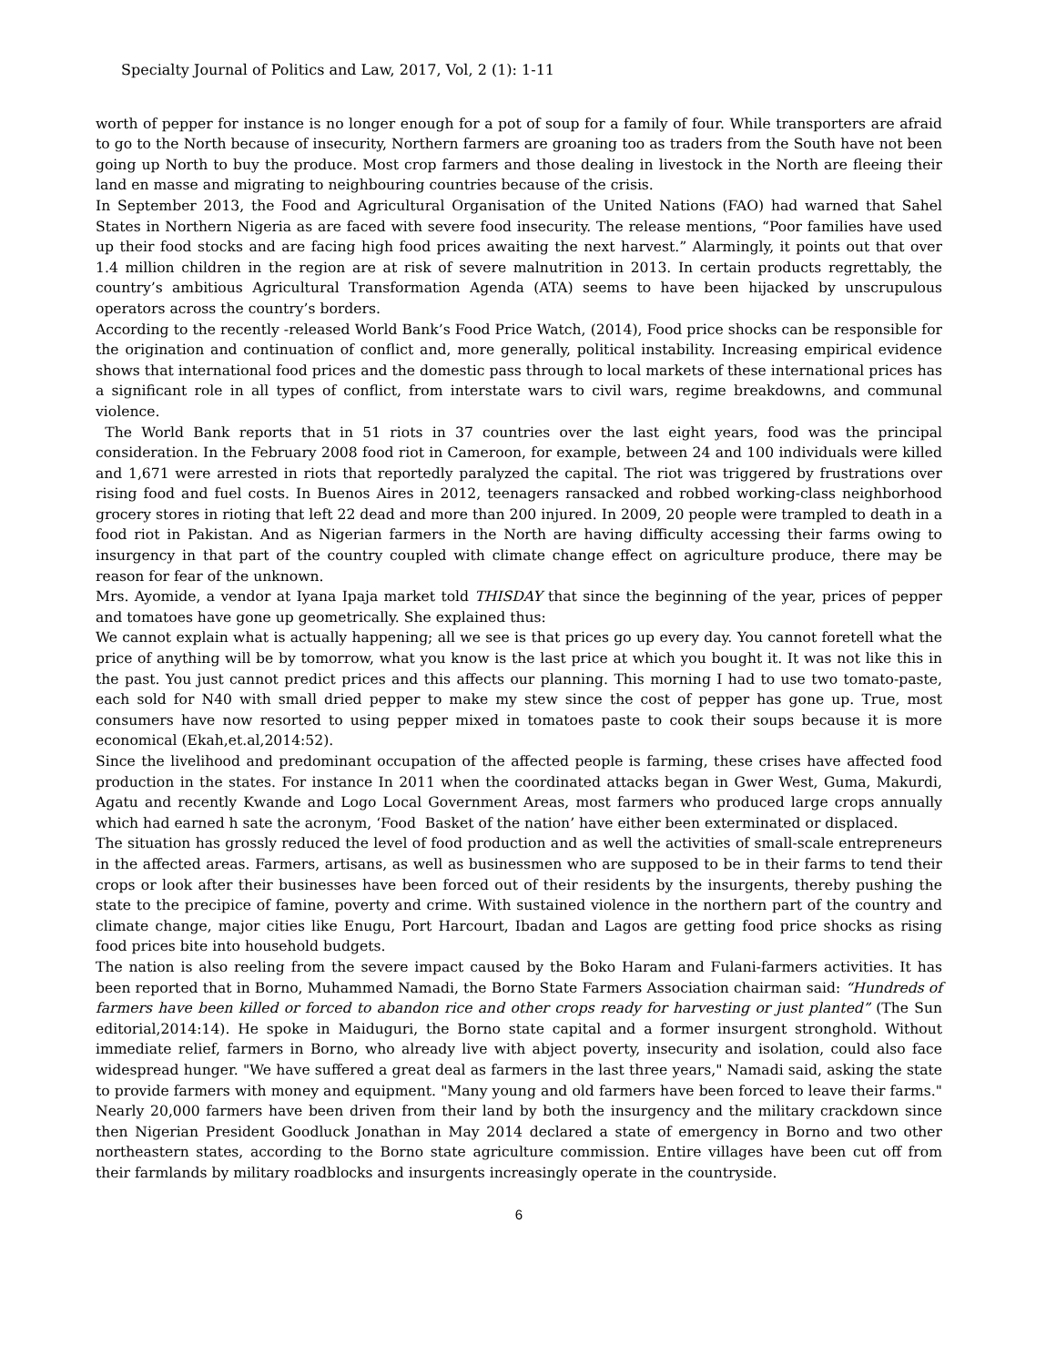Specialty Journal of Politics and Law, 2017, Vol, 2 (1): 1-11
worth of pepper for instance is no longer enough for a pot of soup for a family of four. While transporters are afraid to go to the North because of insecurity, Northern farmers are groaning too as traders from the South have not been going up North to buy the produce. Most crop farmers and those dealing in livestock in the North are fleeing their land en masse and migrating to neighbouring countries because of the crisis.
In September 2013, the Food and Agricultural Organisation of the United Nations (FAO) had warned that Sahel States in Northern Nigeria as are faced with severe food insecurity. The release mentions, “Poor families have used up their food stocks and are facing high food prices awaiting the next harvest.” Alarmingly, it points out that over 1.4 million children in the region are at risk of severe malnutrition in 2013. In certain products regrettably, the country’s ambitious Agricultural Transformation Agenda (ATA) seems to have been hijacked by unscrupulous operators across the country’s borders.
According to the recently -released World Bank’s Food Price Watch, (2014), Food price shocks can be responsible for the origination and continuation of conflict and, more generally, political instability. Increasing empirical evidence shows that international food prices and the domestic pass through to local markets of these international prices has a significant role in all types of conflict, from interstate wars to civil wars, regime breakdowns, and communal violence.
The World Bank reports that in 51 riots in 37 countries over the last eight years, food was the principal consideration. In the February 2008 food riot in Cameroon, for example, between 24 and 100 individuals were killed and 1,671 were arrested in riots that reportedly paralyzed the capital. The riot was triggered by frustrations over rising food and fuel costs. In Buenos Aires in 2012, teenagers ransacked and robbed working-class neighborhood grocery stores in rioting that left 22 dead and more than 200 injured. In 2009, 20 people were trampled to death in a food riot in Pakistan. And as Nigerian farmers in the North are having difficulty accessing their farms owing to insurgency in that part of the country coupled with climate change effect on agriculture produce, there may be reason for fear of the unknown.
Mrs. Ayomide, a vendor at Iyana Ipaja market told THISDAY that since the beginning of the year, prices of pepper and tomatoes have gone up geometrically. She explained thus:
We cannot explain what is actually happening; all we see is that prices go up every day. You cannot foretell what the price of anything will be by tomorrow, what you know is the last price at which you bought it. It was not like this in the past. You just cannot predict prices and this affects our planning. This morning I had to use two tomato-paste, each sold for N40 with small dried pepper to make my stew since the cost of pepper has gone up. True, most consumers have now resorted to using pepper mixed in tomatoes paste to cook their soups because it is more economical (Ekah,et.al,2014:52).
Since the livelihood and predominant occupation of the affected people is farming, these crises have affected food production in the states. For instance In 2011 when the coordinated attacks began in Gwer West, Guma, Makurdi, Agatu and recently Kwande and Logo Local Government Areas, most farmers who produced large crops annually which had earned h sate the acronym, ‘Food Basket of the nation’ have either been exterminated or displaced.
The situation has grossly reduced the level of food production and as well the activities of small-scale entrepreneurs in the affected areas. Farmers, artisans, as well as businessmen who are supposed to be in their farms to tend their crops or look after their businesses have been forced out of their residents by the insurgents, thereby pushing the state to the precipice of famine, poverty and crime. With sustained violence in the northern part of the country and climate change, major cities like Enugu, Port Harcourt, Ibadan and Lagos are getting food price shocks as rising food prices bite into household budgets.
The nation is also reeling from the severe impact caused by the Boko Haram and Fulani-farmers activities. It has been reported that in Borno, Muhammed Namadi, the Borno State Farmers Association chairman said: “Hundreds of farmers have been killed or forced to abandon rice and other crops ready for harvesting or just planted” (The Sun editorial,2014:14). He spoke in Maiduguri, the Borno state capital and a former insurgent stronghold. Without immediate relief, farmers in Borno, who already live with abject poverty, insecurity and isolation, could also face widespread hunger. "We have suffered a great deal as farmers in the last three years," Namadi said, asking the state to provide farmers with money and equipment. "Many young and old farmers have been forced to leave their farms." Nearly 20,000 farmers have been driven from their land by both the insurgency and the military crackdown since then Nigerian President Goodluck Jonathan in May 2014 declared a state of emergency in Borno and two other northeastern states, according to the Borno state agriculture commission. Entire villages have been cut off from their farmlands by military roadblocks and insurgents increasingly operate in the countryside.
6